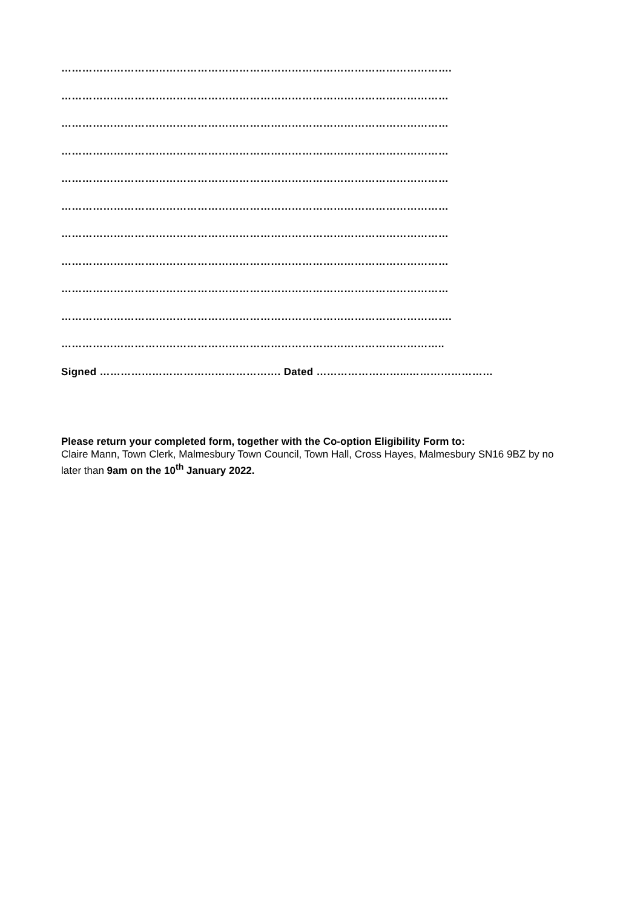………………………………………………………………………………………………….
…………………………………………………………………………………………………
…………………………………………………………………………………………………
…………………………………………………………………………………………………
…………………………………………………………………………………………………
…………………………………………………………………………………………………
…………………………………………………………………………………………………
…………………………………………………………………………………………………
…………………………………………………………………………………………………
………………………………………………………………………………………………….
………………………………………………………………………………………………..
Signed ……………………………………………. Dated ……………………...……………………
Please return your completed form, together with the Co-option Eligibility Form to:
Claire Mann, Town Clerk, Malmesbury Town Council, Town Hall, Cross Hayes, Malmesbury SN16 9BZ by no later than 9am on the 10<sup>th</sup> January 2022.